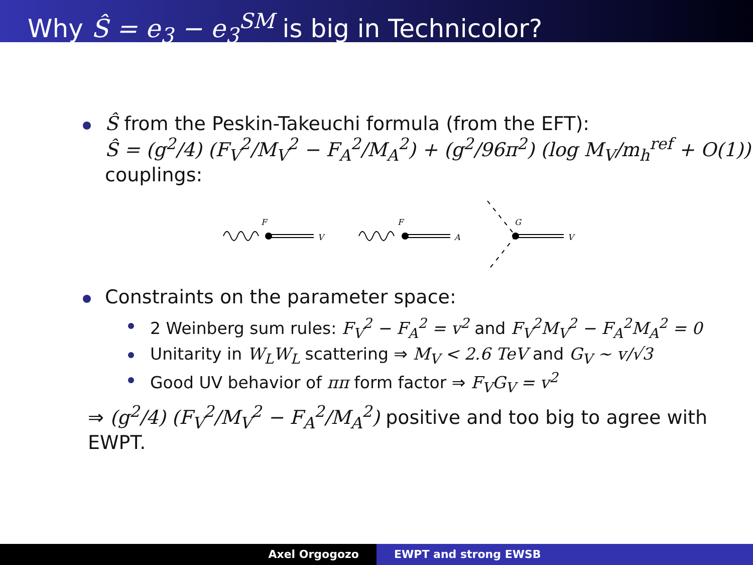Why Ŝ = e<sub>3</sub> − e<sub>3</sub><sup>SM</sup> is big in Technicolor?
Ŝ from the Peskin-Takeuchi formula (from the EFT):
Ŝ = (g<sup>2</sup>/4) (F<sub>V</sub><sup>2</sup>/M<sub>V</sub><sup>2</sup> − F<sub>A</sub><sup>2</sup>/M<sub>A</sub><sup>2</sup>) + (g<sup>2</sup>/96π<sup>2</sup>) (log M<sub>V</sub>/m<sub>h</sub><sup>ref</sup> + O(1))
couplings:
F
V
F
A
G
V
Constraints on the parameter space:
2 Weinberg sum rules: F<sub>V</sub><sup>2</sup> − F<sub>A</sub><sup>2</sup> = v<sup>2</sup> and F<sub>V</sub><sup>2</sup>M<sub>V</sub><sup>2</sup> − F<sub>A</sub><sup>2</sup>M<sub>A</sub><sup>2</sup> = 0
Unitarity in W<sub>L</sub>W<sub>L</sub> scattering ⇒ M<sub>V</sub> < 2.6 TeV and G<sub>V</sub> ∼ v/√3
Good UV behavior of ππ form factor ⇒ F<sub>V</sub>G<sub>V</sub> = v<sup>2</sup>
⇒ (g<sup>2</sup>/4) (F<sub>V</sub><sup>2</sup>/M<sub>V</sub><sup>2</sup> − F<sub>A</sub><sup>2</sup>/M<sub>A</sub><sup>2</sup>) positive and too big to agree with EWPT.
Axel Orgogozo EWPT and strong EWSB